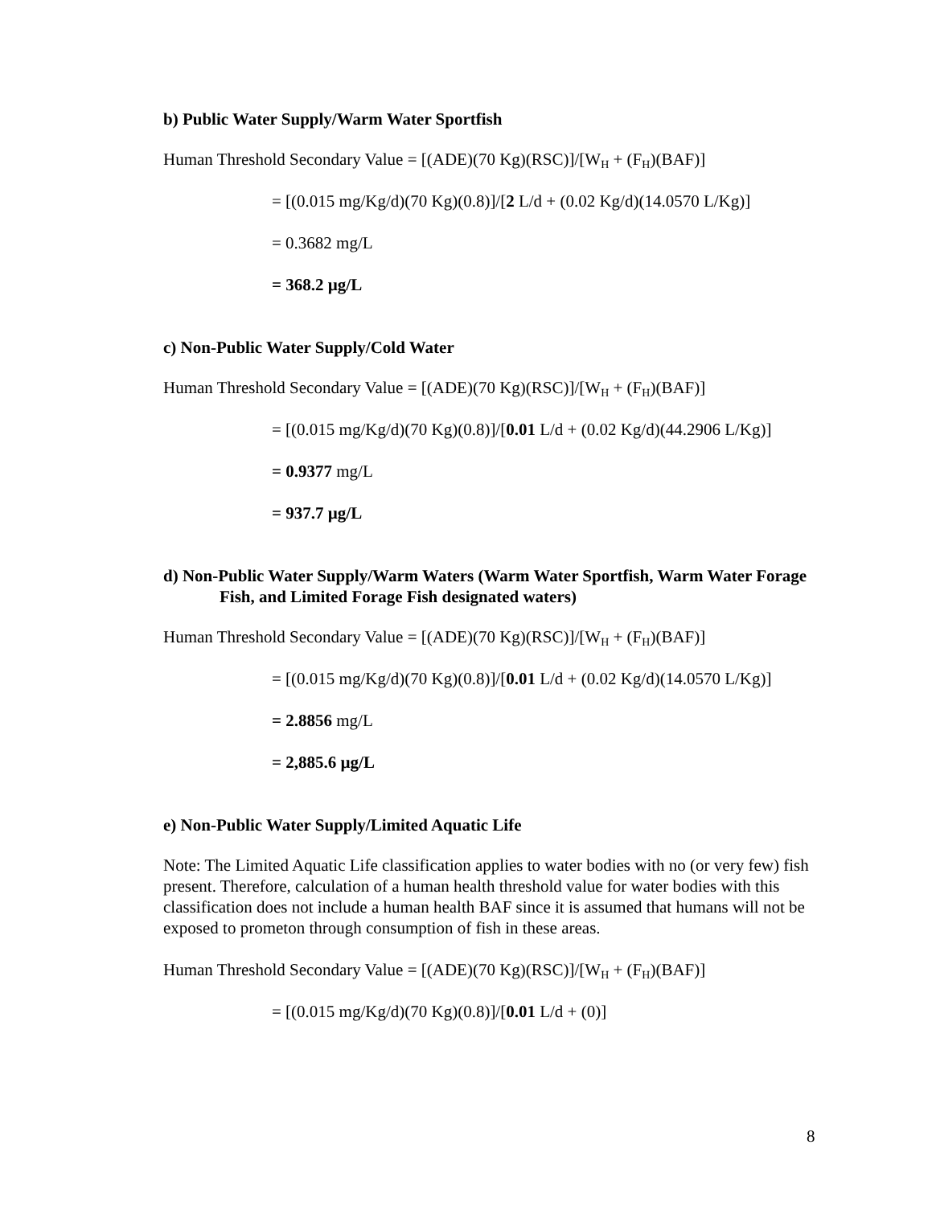b) Public Water Supply/Warm Water Sportfish
Human Threshold Secondary Value = [(ADE)(70 Kg)(RSC)]/[W<sub>H</sub> + (F<sub>H</sub>)(BAF)]
= [(0.015 mg/Kg/d)(70 Kg)(0.8)]/[2 L/d + (0.02 Kg/d)(14.0570 L/Kg)]
= 0.3682 mg/L
= 368.2 µg/L
c) Non-Public Water Supply/Cold Water
Human Threshold Secondary Value = [(ADE)(70 Kg)(RSC)]/[W<sub>H</sub> + (F<sub>H</sub>)(BAF)]
= [(0.015 mg/Kg/d)(70 Kg)(0.8)]/[0.01 L/d + (0.02 Kg/d)(44.2906 L/Kg)]
= 0.9377 mg/L
= 937.7 µg/L
d) Non-Public Water Supply/Warm Waters (Warm Water Sportfish, Warm Water Forage Fish, and Limited Forage Fish designated waters)
Human Threshold Secondary Value = [(ADE)(70 Kg)(RSC)]/[W<sub>H</sub> + (F<sub>H</sub>)(BAF)]
= [(0.015 mg/Kg/d)(70 Kg)(0.8)]/[0.01 L/d + (0.02 Kg/d)(14.0570 L/Kg)]
= 2.8856 mg/L
= 2,885.6 µg/L
e) Non-Public Water Supply/Limited Aquatic Life
Note: The Limited Aquatic Life classification applies to water bodies with no (or very few) fish present. Therefore, calculation of a human health threshold value for water bodies with this classification does not include a human health BAF since it is assumed that humans will not be exposed to prometon through consumption of fish in these areas.
Human Threshold Secondary Value = [(ADE)(70 Kg)(RSC)]/[W<sub>H</sub> + (F<sub>H</sub>)(BAF)]
= [(0.015 mg/Kg/d)(70 Kg)(0.8)]/[0.01 L/d + (0)]
8